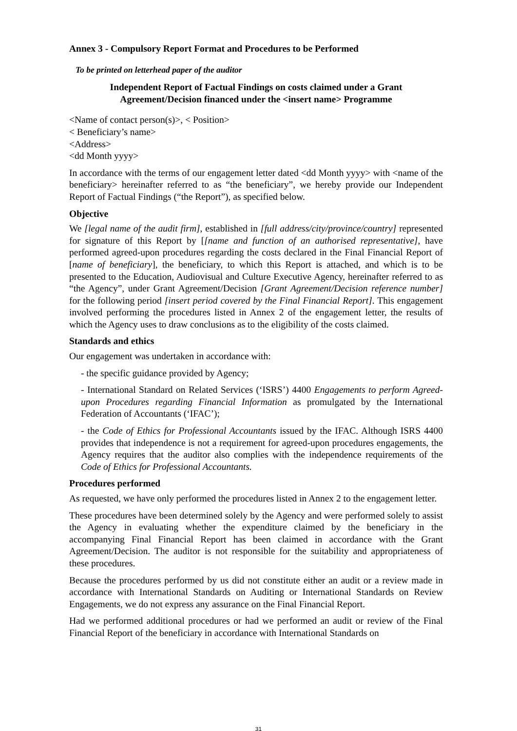Annex 3 - Compulsory Report Format and Procedures to be Performed
To be printed on letterhead paper of the auditor
Independent Report of Factual Findings on costs claimed under a Grant
Agreement/Decision financed under the <insert name> Programme
<Name of contact person(s)>, < Position>
< Beneficiary’s name>
<Address>
<dd Month yyyy>
In accordance with the terms of our engagement letter dated <dd Month yyyy> with <name of the beneficiary> hereinafter referred to as “the beneficiary”, we hereby provide our Independent Report of Factual Findings (“the Report”), as specified below.
Objective
We [legal name of the audit firm], established in [full address/city/province/country] represented for signature of this Report by [[name and function of an authorised representative], have performed agreed-upon procedures regarding the costs declared in the Final Financial Report of [name of beneficiary], the beneficiary, to which this Report is attached, and which is to be presented to the Education, Audiovisual and Culture Executive Agency, hereinafter referred to as “the Agency”, under Grant Agreement/Decision [Grant Agreement/Decision reference number] for the following period [insert period covered by the Final Financial Report]. This engagement involved performing the procedures listed in Annex 2 of the engagement letter, the results of which the Agency uses to draw conclusions as to the eligibility of the costs claimed.
Standards and ethics
Our engagement was undertaken in accordance with:
- the specific guidance provided by Agency;
- International Standard on Related Services (‘ISRS’) 4400 Engagements to perform Agreed-upon Procedures regarding Financial Information as promulgated by the International Federation of Accountants (‘IFAC’);
- the Code of Ethics for Professional Accountants issued by the IFAC. Although ISRS 4400 provides that independence is not a requirement for agreed-upon procedures engagements, the Agency requires that the auditor also complies with the independence requirements of the Code of Ethics for Professional Accountants.
Procedures performed
As requested, we have only performed the procedures listed in Annex 2 to the engagement letter.
These procedures have been determined solely by the Agency and were performed solely to assist the Agency in evaluating whether the expenditure claimed by the beneficiary in the accompanying Final Financial Report has been claimed in accordance with the Grant Agreement/Decision. The auditor is not responsible for the suitability and appropriateness of these procedures.
Because the procedures performed by us did not constitute either an audit or a review made in accordance with International Standards on Auditing or International Standards on Review Engagements, we do not express any assurance on the Final Financial Report.
Had we performed additional procedures or had we performed an audit or review of the Final Financial Report of the beneficiary in accordance with International Standards on
31